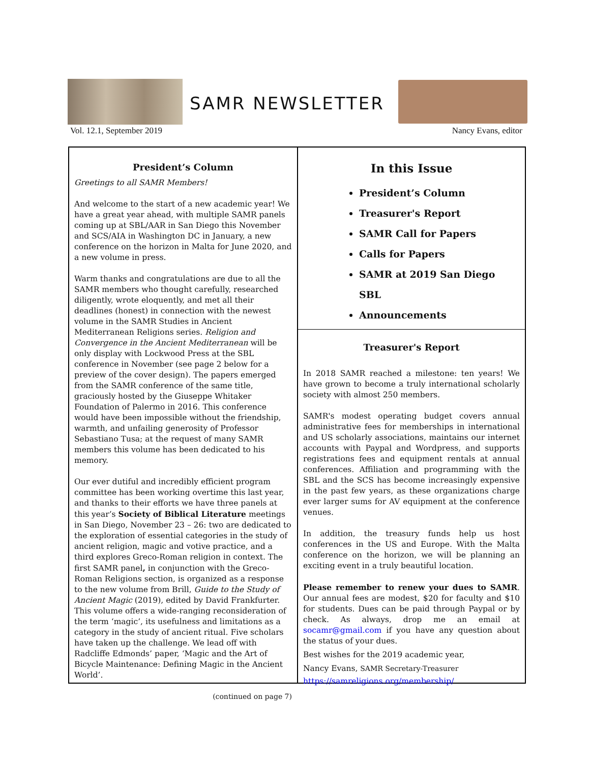SAMR NEWSLETTER
Vol. 12.1, September 2019 Nancy Evans, editor
President’s Column
Greetings to all SAMR Members!
And welcome to the start of a new academic year! We have a great year ahead, with multiple SAMR panels coming up at SBL/AAR in San Diego this November and SCS/AIA in Washington DC in January, a new conference on the horizon in Malta for June 2020, and a new volume in press.
Warm thanks and congratulations are due to all the SAMR members who thought carefully, researched diligently, wrote eloquently, and met all their deadlines (honest) in connection with the newest volume in the SAMR Studies in Ancient Mediterranean Religions series. Religion and Convergence in the Ancient Mediterranean will be only display with Lockwood Press at the SBL conference in November (see page 2 below for a preview of the cover design). The papers emerged from the SAMR conference of the same title, graciously hosted by the Giuseppe Whitaker Foundation of Palermo in 2016. This conference would have been impossible without the friendship, warmth, and unfailing generosity of Professor Sebastiano Tusa; at the request of many SAMR members this volume has been dedicated to his memory.
Our ever dutiful and incredibly efficient program committee has been working overtime this last year, and thanks to their efforts we have three panels at this year’s Society of Biblical Literature meetings in San Diego, November 23 – 26: two are dedicated to the exploration of essential categories in the study of ancient religion, magic and votive practice, and a third explores Greco-Roman religion in context. The first SAMR panel, in conjunction with the Greco-Roman Religions section, is organized as a response to the new volume from Brill, Guide to the Study of Ancient Magic (2019), edited by David Frankfurter. This volume offers a wide-ranging reconsideration of the term ‘magic’, its usefulness and limitations as a category in the study of ancient ritual. Five scholars have taken up the challenge. We lead off with Radcliffe Edmonds’ paper, ‘Magic and the Art of Bicycle Maintenance: Defining Magic in the Ancient World’.
(continued on page 7)
In this Issue
President’s Column
Treasurer's Report
SAMR Call for Papers
Calls for Papers
SAMR at 2019 San Diego SBL
Announcements
Treasurer's Report
In 2018 SAMR reached a milestone: ten years! We have grown to become a truly international scholarly society with almost 250 members.
SAMR's modest operating budget covers annual administrative fees for memberships in international and US scholarly associations, maintains our internet accounts with Paypal and Wordpress, and supports registrations fees and equipment rentals at annual conferences. Affiliation and programming with the SBL and the SCS has become increasingly expensive in the past few years, as these organizations charge ever larger sums for AV equipment at the conference venues.
In addition, the treasury funds help us host conferences in the US and Europe. With the Malta conference on the horizon, we will be planning an exciting event in a truly beautiful location.
Please remember to renew your dues to SAMR. Our annual fees are modest, $20 for faculty and $10 for students. Dues can be paid through Paypal or by check. As always, drop me an email at socamr@gmail.com if you have any question about the status of your dues.
Best wishes for the 2019 academic year,
Nancy Evans, SAMR Secretary-Treasurer
https://samreligions.org/membership/